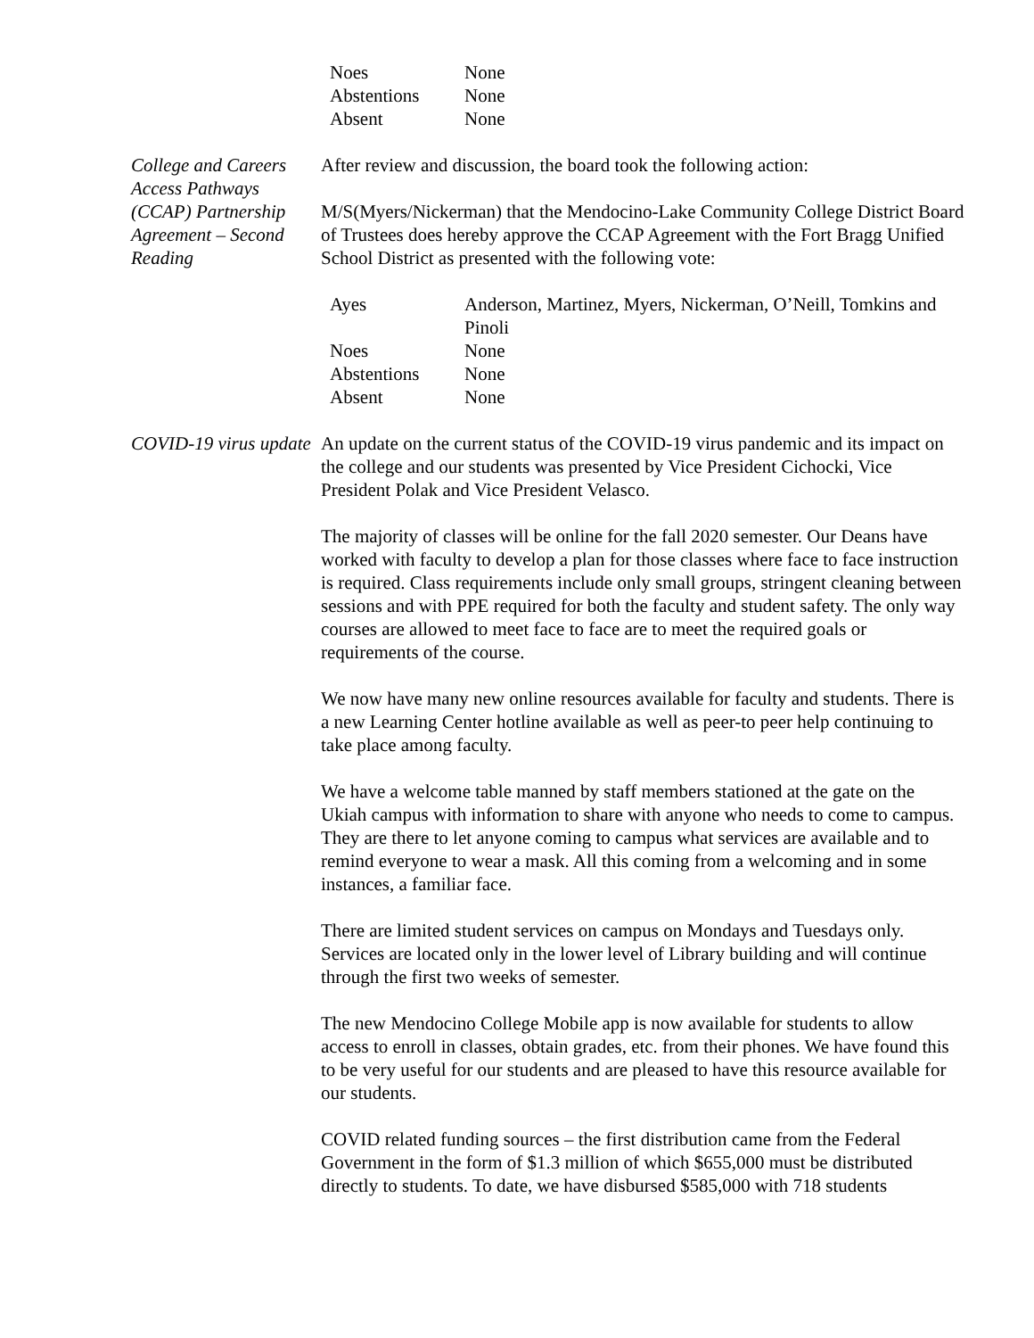| Noes | None |
| Abstentions | None |
| Absent | None |
College and Careers Access Pathways (CCAP) Partnership Agreement – Second Reading
After review and discussion, the board took the following action:
M/S(Myers/Nickerman) that the Mendocino-Lake Community College District Board of Trustees does hereby approve the CCAP Agreement with the Fort Bragg Unified School District as presented with the following vote:
| Ayes | Anderson, Martinez, Myers, Nickerman, O’Neill, Tomkins and Pinoli |
| Noes | None |
| Abstentions | None |
| Absent | None |
COVID-19 virus update
An update on the current status of the COVID-19 virus pandemic and its impact on the college and our students was presented by Vice President Cichocki, Vice President Polak and Vice President Velasco.
The majority of classes will be online for the fall 2020 semester. Our Deans have worked with faculty to develop a plan for those classes where face to face instruction is required. Class requirements include only small groups, stringent cleaning between sessions and with PPE required for both the faculty and student safety. The only way courses are allowed to meet face to face are to meet the required goals or requirements of the course.
We now have many new online resources available for faculty and students. There is a new Learning Center hotline available as well as peer-to peer help continuing to take place among faculty.
We have a welcome table manned by staff members stationed at the gate on the Ukiah campus with information to share with anyone who needs to come to campus. They are there to let anyone coming to campus what services are available and to remind everyone to wear a mask. All this coming from a welcoming and in some instances, a familiar face.
There are limited student services on campus on Mondays and Tuesdays only. Services are located only in the lower level of Library building and will continue through the first two weeks of semester.
The new Mendocino College Mobile app is now available for students to allow access to enroll in classes, obtain grades, etc. from their phones. We have found this to be very useful for our students and are pleased to have this resource available for our students.
COVID related funding sources – the first distribution came from the Federal Government in the form of $1.3 million of which $655,000 must be distributed directly to students. To date, we have disbursed $585,000 with 718 students